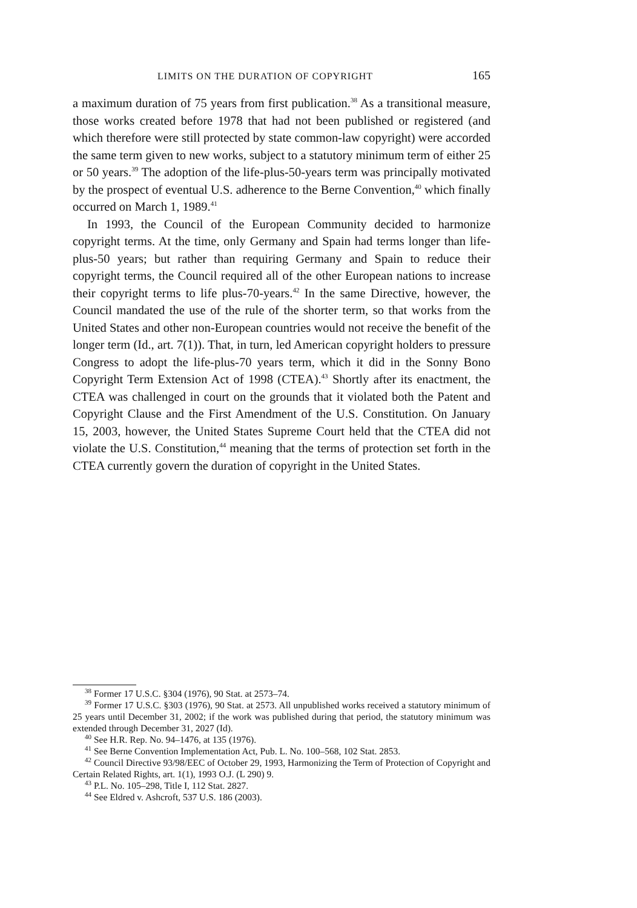LIMITS ON THE DURATION OF COPYRIGHT 165
a maximum duration of 75 years from first publication.<sup>38</sup> As a transitional measure, those works created before 1978 that had not been published or registered (and which therefore were still protected by state common-law copyright) were accorded the same term given to new works, subject to a statutory minimum term of either 25 or 50 years.<sup>39</sup> The adoption of the life-plus-50-years term was principally motivated by the prospect of eventual U.S. adherence to the Berne Convention,<sup>40</sup> which finally occurred on March 1, 1989.<sup>41</sup>
In 1993, the Council of the European Community decided to harmonize copyright terms. At the time, only Germany and Spain had terms longer than life-plus-50 years; but rather than requiring Germany and Spain to reduce their copyright terms, the Council required all of the other European nations to increase their copyright terms to life plus-70-years.<sup>42</sup> In the same Directive, however, the Council mandated the use of the rule of the shorter term, so that works from the United States and other non-European countries would not receive the benefit of the longer term (Id., art. 7(1)). That, in turn, led American copyright holders to pressure Congress to adopt the life-plus-70 years term, which it did in the Sonny Bono Copyright Term Extension Act of 1998 (CTEA).<sup>43</sup> Shortly after its enactment, the CTEA was challenged in court on the grounds that it violated both the Patent and Copyright Clause and the First Amendment of the U.S. Constitution. On January 15, 2003, however, the United States Supreme Court held that the CTEA did not violate the U.S. Constitution,<sup>44</sup> meaning that the terms of protection set forth in the CTEA currently govern the duration of copyright in the United States.
<sup>38</sup> Former 17 U.S.C. §304 (1976), 90 Stat. at 2573–74.
<sup>39</sup> Former 17 U.S.C. §303 (1976), 90 Stat. at 2573. All unpublished works received a statutory minimum of 25 years until December 31, 2002; if the work was published during that period, the statutory minimum was extended through December 31, 2027 (Id).
<sup>40</sup> See H.R. Rep. No. 94–1476, at 135 (1976).
<sup>41</sup> See Berne Convention Implementation Act, Pub. L. No. 100–568, 102 Stat. 2853.
<sup>42</sup> Council Directive 93/98/EEC of October 29, 1993, Harmonizing the Term of Protection of Copyright and Certain Related Rights, art. 1(1), 1993 O.J. (L 290) 9.
<sup>43</sup> P.L. No. 105–298, Title I, 112 Stat. 2827.
<sup>44</sup> See Eldred v. Ashcroft, 537 U.S. 186 (2003).